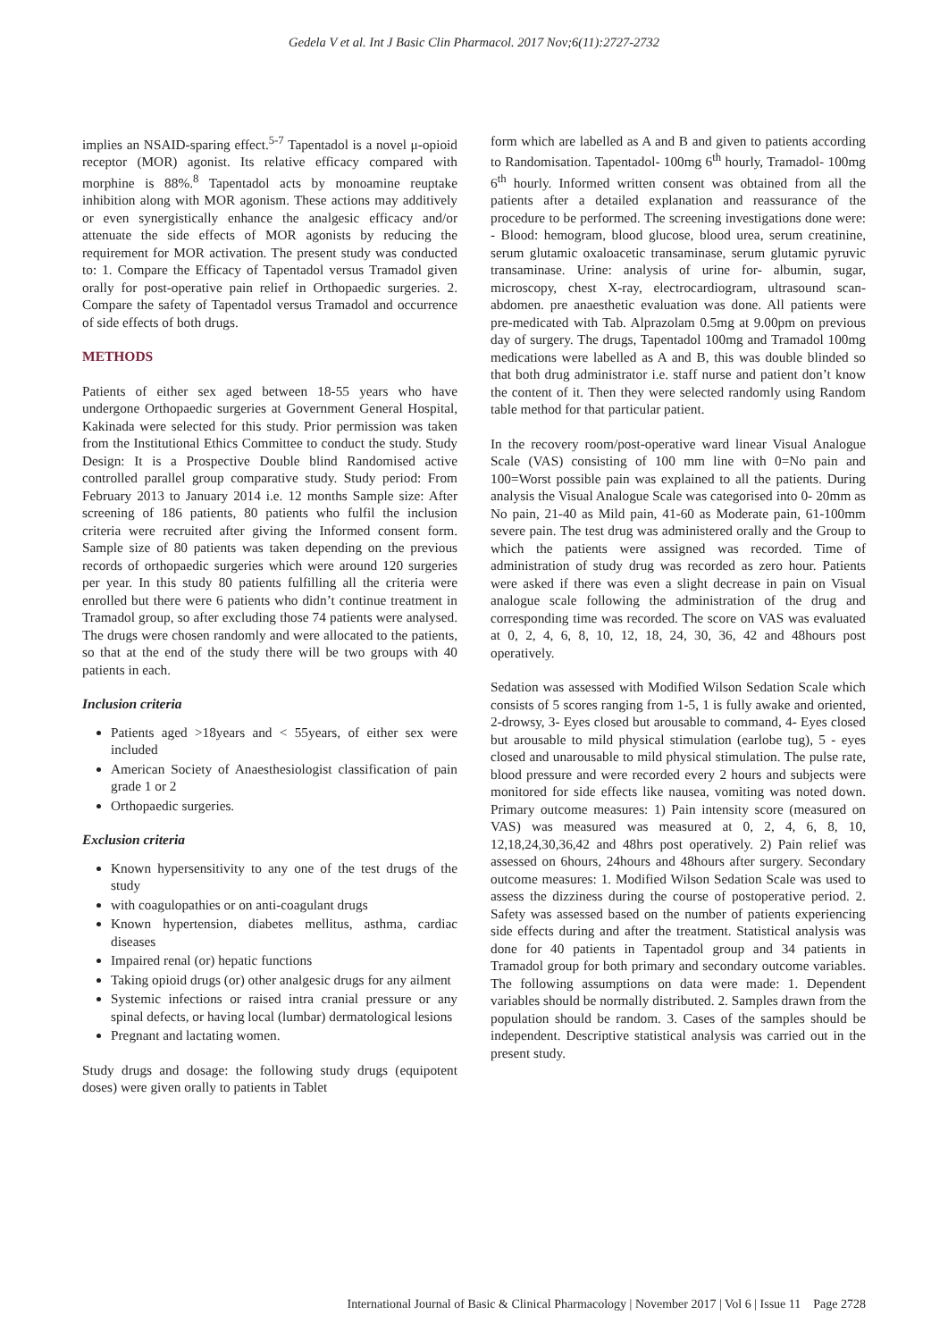Gedela V et al. Int J Basic Clin Pharmacol. 2017 Nov;6(11):2727-2732
implies an NSAID-sparing effect.<sup>5-7</sup> Tapentadol is a novel μ-opioid receptor (MOR) agonist. Its relative efficacy compared with morphine is 88%.<sup>8</sup> Tapentadol acts by monoamine reuptake inhibition along with MOR agonism. These actions may additively or even synergistically enhance the analgesic efficacy and/or attenuate the side effects of MOR agonists by reducing the requirement for MOR activation. The present study was conducted to: 1. Compare the Efficacy of Tapentadol versus Tramadol given orally for post-operative pain relief in Orthopaedic surgeries. 2. Compare the safety of Tapentadol versus Tramadol and occurrence of side effects of both drugs.
METHODS
Patients of either sex aged between 18-55 years who have undergone Orthopaedic surgeries at Government General Hospital, Kakinada were selected for this study. Prior permission was taken from the Institutional Ethics Committee to conduct the study. Study Design: It is a Prospective Double blind Randomised active controlled parallel group comparative study. Study period: From February 2013 to January 2014 i.e. 12 months Sample size: After screening of 186 patients, 80 patients who fulfil the inclusion criteria were recruited after giving the Informed consent form. Sample size of 80 patients was taken depending on the previous records of orthopaedic surgeries which were around 120 surgeries per year. In this study 80 patients fulfilling all the criteria were enrolled but there were 6 patients who didn’t continue treatment in Tramadol group, so after excluding those 74 patients were analysed. The drugs were chosen randomly and were allocated to the patients, so that at the end of the study there will be two groups with 40 patients in each.
Inclusion criteria
Patients aged >18years and < 55years, of either sex were included
American Society of Anaesthesiologist classification of pain grade 1 or 2
Orthopaedic surgeries.
Exclusion criteria
Known hypersensitivity to any one of the test drugs of the study
with coagulopathies or on anti-coagulant drugs
Known hypertension, diabetes mellitus, asthma, cardiac diseases
Impaired renal (or) hepatic functions
Taking opioid drugs (or) other analgesic drugs for any ailment
Systemic infections or raised intra cranial pressure or any spinal defects, or having local (lumbar) dermatological lesions
Pregnant and lactating women.
Study drugs and dosage: the following study drugs (equipotent doses) were given orally to patients in Tablet
form which are labelled as A and B and given to patients according to Randomisation. Tapentadol- 100mg 6<sup>th</sup> hourly, Tramadol- 100mg 6<sup>th</sup> hourly. Informed written consent was obtained from all the patients after a detailed explanation and reassurance of the procedure to be performed. The screening investigations done were: - Blood: hemogram, blood glucose, blood urea, serum creatinine, serum glutamic oxaloacetic transaminase, serum glutamic pyruvic transaminase. Urine: analysis of urine for- albumin, sugar, microscopy, chest X-ray, electrocardiogram, ultrasound scan- abdomen. pre anaesthetic evaluation was done. All patients were pre-medicated with Tab. Alprazolam 0.5mg at 9.00pm on previous day of surgery. The drugs, Tapentadol 100mg and Tramadol 100mg medications were labelled as A and B, this was double blinded so that both drug administrator i.e. staff nurse and patient don’t know the content of it. Then they were selected randomly using Random table method for that particular patient.
In the recovery room/post-operative ward linear Visual Analogue Scale (VAS) consisting of 100 mm line with 0=No pain and 100=Worst possible pain was explained to all the patients. During analysis the Visual Analogue Scale was categorised into 0- 20mm as No pain, 21-40 as Mild pain, 41-60 as Moderate pain, 61-100mm severe pain. The test drug was administered orally and the Group to which the patients were assigned was recorded. Time of administration of study drug was recorded as zero hour. Patients were asked if there was even a slight decrease in pain on Visual analogue scale following the administration of the drug and corresponding time was recorded. The score on VAS was evaluated at 0, 2, 4, 6, 8, 10, 12, 18, 24, 30, 36, 42 and 48hours post operatively.
Sedation was assessed with Modified Wilson Sedation Scale which consists of 5 scores ranging from 1-5, 1 is fully awake and oriented, 2-drowsy, 3- Eyes closed but arousable to command, 4- Eyes closed but arousable to mild physical stimulation (earlobe tug), 5 - eyes closed and unarousable to mild physical stimulation. The pulse rate, blood pressure and were recorded every 2 hours and subjects were monitored for side effects like nausea, vomiting was noted down. Primary outcome measures: 1) Pain intensity score (measured on VAS) was measured was measured at 0, 2, 4, 6, 8, 10, 12,18,24,30,36,42 and 48hrs post operatively. 2) Pain relief was assessed on 6hours, 24hours and 48hours after surgery. Secondary outcome measures: 1. Modified Wilson Sedation Scale was used to assess the dizziness during the course of postoperative period. 2. Safety was assessed based on the number of patients experiencing side effects during and after the treatment. Statistical analysis was done for 40 patients in Tapentadol group and 34 patients in Tramadol group for both primary and secondary outcome variables. The following assumptions on data were made: 1. Dependent variables should be normally distributed. 2. Samples drawn from the population should be random. 3. Cases of the samples should be independent. Descriptive statistical analysis was carried out in the present study.
International Journal of Basic & Clinical Pharmacology | November 2017 | Vol 6 | Issue 11 Page 2728